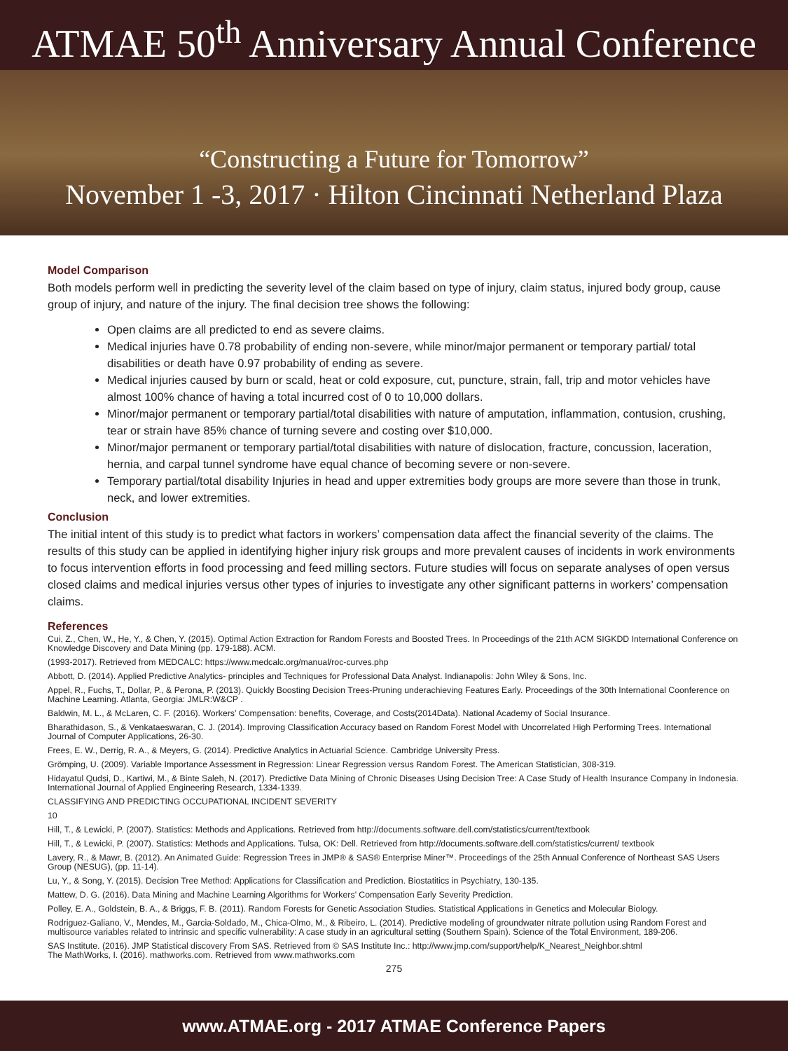ATMAE 50<sup>th</sup> Anniversary Annual Conference
“Constructing a Future for Tomorrow”
November 1 -3, 2017 · Hilton Cincinnati Netherland Plaza
Model Comparison
Both models perform well in predicting the severity level of the claim based on type of injury, claim status, injured body group, cause group of injury, and nature of the injury. The final decision tree shows the following:
Open claims are all predicted to end as severe claims.
Medical injuries have 0.78 probability of ending non-severe, while minor/major permanent or temporary partial/ total disabilities or death have 0.97 probability of ending as severe.
Medical injuries caused by burn or scald, heat or cold exposure, cut, puncture, strain, fall, trip and motor vehicles have almost 100% chance of having a total incurred cost of 0 to 10,000 dollars.
Minor/major permanent or temporary partial/total disabilities with nature of amputation, inflammation, contusion, crushing, tear or strain have 85% chance of turning severe and costing over $10,000.
Minor/major permanent or temporary partial/total disabilities with nature of dislocation, fracture, concussion, laceration, hernia, and carpal tunnel syndrome have equal chance of becoming severe or non-severe.
Temporary partial/total disability Injuries in head and upper extremities body groups are more severe than those in trunk, neck, and lower extremities.
Conclusion
The initial intent of this study is to predict what factors in workers’ compensation data affect the financial severity of the claims. The results of this study can be applied in identifying higher injury risk groups and more prevalent causes of incidents in work environments to focus intervention efforts in food processing and feed milling sectors. Future studies will focus on separate analyses of open versus closed claims and medical injuries versus other types of injuries to investigate any other significant patterns in workers’ compensation claims.
References
Cui, Z., Chen, W., He, Y., & Chen, Y. (2015). Optimal Action Extraction for Random Forests and Boosted Trees. In Proceedings of the 21th ACM SIGKDD International Conference on Knowledge Discovery and Data Mining (pp. 179-188). ACM.
(1993-2017). Retrieved from MEDCALC: https://www.medcalc.org/manual/roc-curves.php
Abbott, D. (2014). Applied Predictive Analytics- principles and Techniques for Professional Data Analyst. Indianapolis: John Wiley & Sons, Inc.
Appel, R., Fuchs, T., Dollar, P., & Perona, P. (2013). Quickly Boosting Decision Trees-Pruning underachieving Features Early. Proceedings of the 30th International Coonference on Machine Learning. Atlanta, Georgia: JMLR:W&CP .
Baldwin, M. L., & McLaren, C. F. (2016). Workers’ Compensation: benefits, Coverage, and Costs(2014Data). National Academy of Social Insurance.
Bharathidason, S., & Venkataeswaran, C. J. (2014). Improving Classification Accuracy based on Random Forest Model with Uncorrelated High Performing Trees. International Journal of Computer Applications, 26-30.
Frees, E. W., Derrig, R. A., & Meyers, G. (2014). Predictive Analytics in Actuarial Science. Cambridge University Press.
Grömping, U. (2009). Variable Importance Assessment in Regression: Linear Regression versus Random Forest. The American Statistician, 308-319.
Hidayatul Qudsi, D., Kartiwi, M., & Binte Saleh, N. (2017). Predictive Data Mining of Chronic Diseases Using Decision Tree: A Case Study of Health Insurance Company in Indonesia. International Journal of Applied Engineering Research, 1334-1339.
CLASSIFYING AND PREDICTING OCCUPATIONAL INCIDENT SEVERITY
10
Hill, T., & Lewicki, P. (2007). Statistics: Methods and Applications. Retrieved from http://documents.software.dell.com/statistics/current/textbook
Hill, T., & Lewicki, P. (2007). Statistics: Methods and Applications. Tulsa, OK: Dell. Retrieved from http://documents.software.dell.com/statistics/current/ textbook
Lavery, R., & Mawr, B. (2012). An Animated Guide: Regression Trees in JMP® & SAS® Enterprise Miner™. Proceedings of the 25th Annual Conference of Northeast SAS Users Group (NESUG), (pp. 11-14).
Lu, Y., & Song, Y. (2015). Decision Tree Method: Applications for Classification and Prediction. Biostatitics in Psychiatry, 130-135.
Mattew, D. G. (2016). Data Mining and Machine Learning Algorithms for Workers’ Compensation Early Severity Prediction.
Polley, E. A., Goldstein, B. A., & Briggs, F. B. (2011). Random Forests for Genetic Association Studies. Statistical Applications in Genetics and Molecular Biology.
Rodriguez-Galiano, V., Mendes, M., Garcia-Soldado, M., Chica-Olmo, M., & Ribeiro, L. (2014). Predictive modeling of groundwater nitrate pollution using Random Forest and multisource variables related to intrinsic and specific vulnerability: A case study in an agricultural setting (Southern Spain). Science of the Total Environment, 189-206.
SAS Institute. (2016). JMP Statistical discovery From SAS. Retrieved from © SAS Institute Inc.: http://www.jmp.com/support/help/K_Nearest_Neighbor.shtml
The MathWorks, I. (2016). mathworks.com. Retrieved from www.mathworks.com
275
www.ATMAE.org - 2017 ATMAE Conference Papers